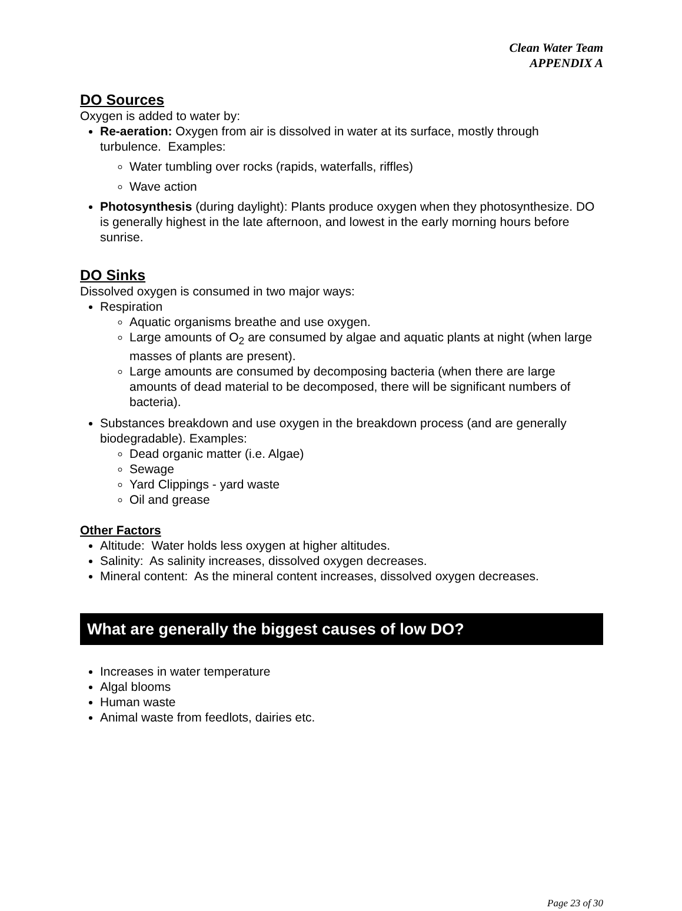Clean Water Team
APPENDIX A
DO Sources
Oxygen is added to water by:
Re-aeration: Oxygen from air is dissolved in water at its surface, mostly through turbulence. Examples:
Water tumbling over rocks (rapids, waterfalls, riffles)
Wave action
Photosynthesis (during daylight): Plants produce oxygen when they photosynthesize. DO is generally highest in the late afternoon, and lowest in the early morning hours before sunrise.
DO Sinks
Dissolved oxygen is consumed in two major ways:
Respiration
Aquatic organisms breathe and use oxygen.
Large amounts of O<sub>2</sub> are consumed by algae and aquatic plants at night (when large masses of plants are present).
Large amounts are consumed by decomposing bacteria (when there are large amounts of dead material to be decomposed, there will be significant numbers of bacteria).
Substances breakdown and use oxygen in the breakdown process (and are generally biodegradable). Examples:
Dead organic matter (i.e. Algae)
Sewage
Yard Clippings - yard waste
Oil and grease
Other Factors
Altitude: Water holds less oxygen at higher altitudes.
Salinity: As salinity increases, dissolved oxygen decreases.
Mineral content: As the mineral content increases, dissolved oxygen decreases.
What are generally the biggest causes of low DO?
Increases in water temperature
Algal blooms
Human waste
Animal waste from feedlots, dairies etc.
Page 23 of 30